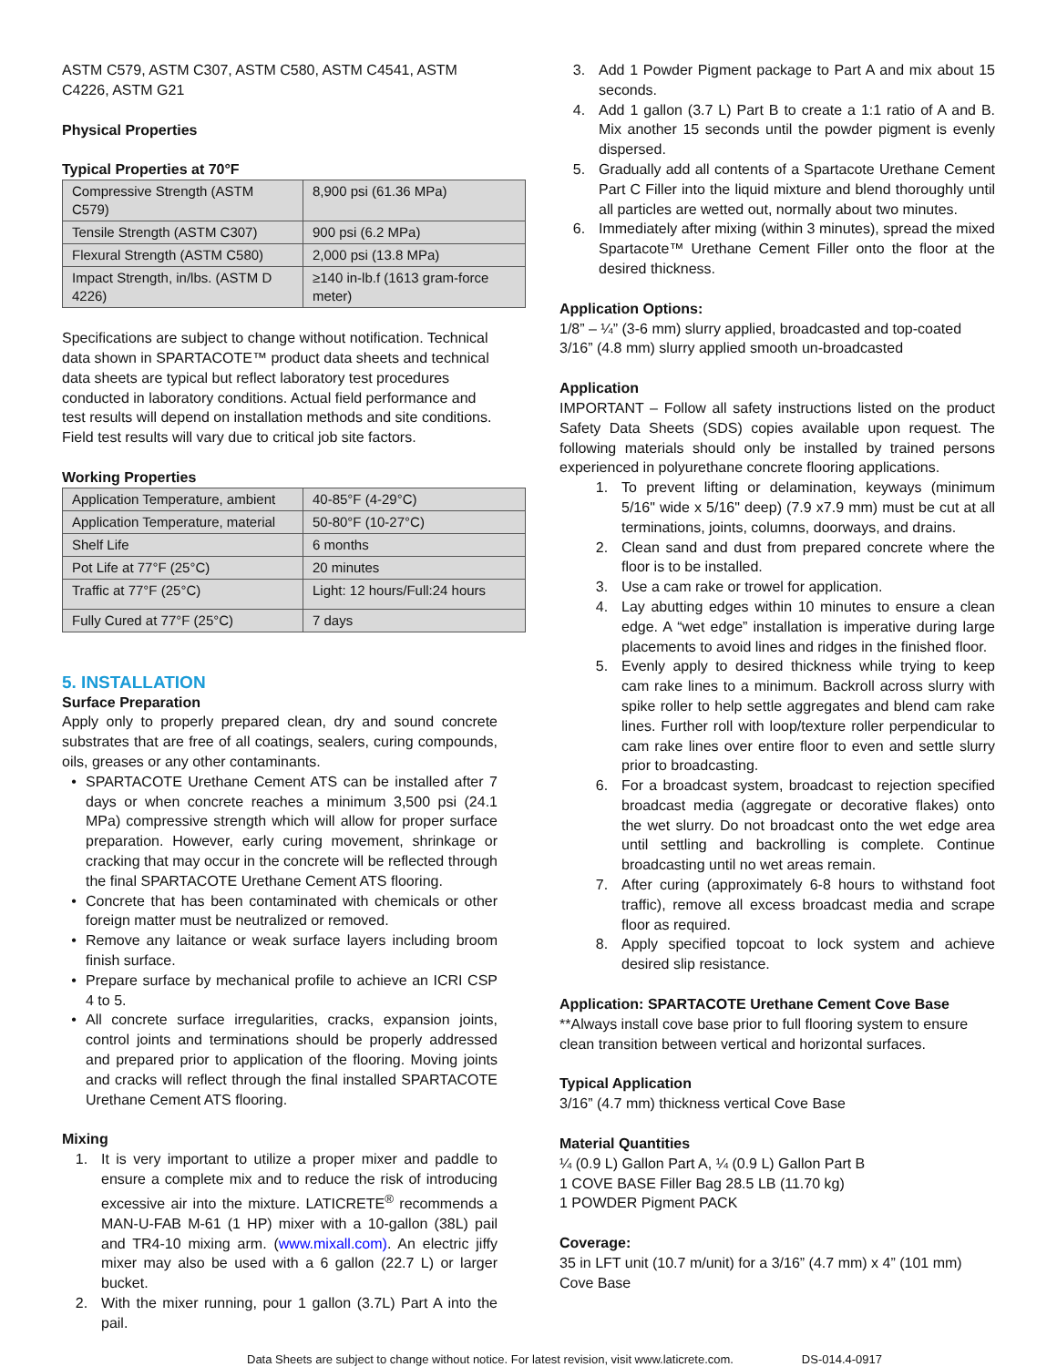ASTM C579, ASTM C307, ASTM C580, ASTM C4541, ASTM C4226, ASTM G21
Physical Properties
Typical Properties at 70°F
| Compressive Strength (ASTM C579) | 8,900 psi (61.36 MPa) |
| Tensile Strength (ASTM C307) | 900 psi (6.2 MPa) |
| Flexural Strength (ASTM C580) | 2,000 psi (13.8 MPa) |
| Impact Strength, in/lbs. (ASTM D 4226) | ≥140 in-lb.f (1613 gram-force meter) |
Specifications are subject to change without notification. Technical data shown in SPARTACOTE™ product data sheets and technical data sheets are typical but reflect laboratory test procedures conducted in laboratory conditions. Actual field performance and test results will depend on installation methods and site conditions. Field test results will vary due to critical job site factors.
Working Properties
| Application Temperature, ambient | 40-85°F (4-29°C) |
| Application Temperature, material | 50-80°F (10-27°C) |
| Shelf Life | 6 months |
| Pot Life at 77°F (25°C) | 20 minutes |
| Traffic at 77°F (25°C) | Light: 12 hours/Full:24 hours |
| Fully Cured at 77°F (25°C) | 7 days |
5. INSTALLATION
Surface Preparation
Apply only to properly prepared clean, dry and sound concrete substrates that are free of all coatings, sealers, curing compounds, oils, greases or any other contaminants.
• SPARTACOTE Urethane Cement ATS can be installed after 7 days or when concrete reaches a minimum 3,500 psi (24.1 MPa) compressive strength which will allow for proper surface preparation. However, early curing movement, shrinkage or cracking that may occur in the concrete will be reflected through the final SPARTACOTE Urethane Cement ATS flooring.
• Concrete that has been contaminated with chemicals or other foreign matter must be neutralized or removed.
• Remove any laitance or weak surface layers including broom finish surface.
• Prepare surface by mechanical profile to achieve an ICRI CSP 4 to 5.
• All concrete surface irregularities, cracks, expansion joints, control joints and terminations should be properly addressed and prepared prior to application of the flooring. Moving joints and cracks will reflect through the final installed SPARTACOTE Urethane Cement ATS flooring.
Mixing
1. It is very important to utilize a proper mixer and paddle to ensure a complete mix and to reduce the risk of introducing excessive air into the mixture. LATICRETE<sup>®</sup> recommends a MAN-U-FAB M-61 (1 HP) mixer with a 10-gallon (38L) pail and TR4-10 mixing arm. (www.mixall.com). An electric jiffy mixer may also be used with a 6 gallon (22.7 L) or larger bucket.
2. With the mixer running, pour 1 gallon (3.7L) Part A into the pail.
3. Add 1 Powder Pigment package to Part A and mix about 15 seconds.
4. Add 1 gallon (3.7 L) Part B to create a 1:1 ratio of A and B. Mix another 15 seconds until the powder pigment is evenly dispersed.
5. Gradually add all contents of a Spartacote Urethane Cement Part C Filler into the liquid mixture and blend thoroughly until all particles are wetted out, normally about two minutes.
6. Immediately after mixing (within 3 minutes), spread the mixed Spartacote™ Urethane Cement Filler onto the floor at the desired thickness.
Application Options:
1/8” – ¼” (3-6 mm) slurry applied, broadcasted and top-coated
3/16” (4.8 mm) slurry applied smooth un-broadcasted
Application
IMPORTANT – Follow all safety instructions listed on the product Safety Data Sheets (SDS) copies available upon request. The following materials should only be installed by trained persons experienced in polyurethane concrete flooring applications.
1. To prevent lifting or delamination, keyways (minimum 5/16" wide x 5/16" deep) (7.9 x7.9 mm) must be cut at all terminations, joints, columns, doorways, and drains.
2. Clean sand and dust from prepared concrete where the floor is to be installed.
3. Use a cam rake or trowel for application.
4. Lay abutting edges within 10 minutes to ensure a clean edge. A “wet edge” installation is imperative during large placements to avoid lines and ridges in the finished floor.
5. Evenly apply to desired thickness while trying to keep cam rake lines to a minimum. Backroll across slurry with spike roller to help settle aggregates and blend cam rake lines. Further roll with loop/texture roller perpendicular to cam rake lines over entire floor to even and settle slurry prior to broadcasting.
6. For a broadcast system, broadcast to rejection specified broadcast media (aggregate or decorative flakes) onto the wet slurry. Do not broadcast onto the wet edge area until settling and backrolling is complete. Continue broadcasting until no wet areas remain.
7. After curing (approximately 6-8 hours to withstand foot traffic), remove all excess broadcast media and scrape floor as required.
8. Apply specified topcoat to lock system and achieve desired slip resistance.
Application: SPARTACOTE Urethane Cement Cove Base
**Always install cove base prior to full flooring system to ensure clean transition between vertical and horizontal surfaces.
Typical Application
3/16” (4.7 mm) thickness vertical Cove Base
Material Quantities
¼ (0.9 L) Gallon Part A, ¼ (0.9 L) Gallon Part B
1 COVE BASE Filler Bag 28.5 LB (11.70 kg)
1 POWDER Pigment PACK
Coverage:
35 in LFT unit (10.7 m/unit) for a 3/16” (4.7 mm) x 4” (101 mm) Cove Base
Data Sheets are subject to change without notice. For latest revision, visit www.laticrete.com. DS-014.4-0917